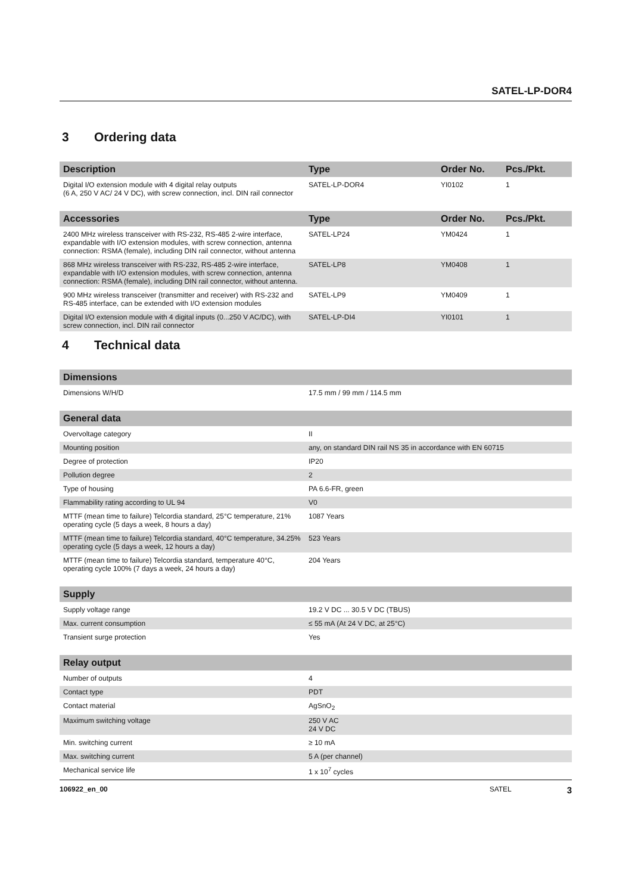SATEL-LP-DOR4
3 Ordering data
| Description | Type | Order No. | Pcs./Pkt. |
| --- | --- | --- | --- |
| Digital I/O extension module with 4 digital relay outputs (6 A, 250 V AC/ 24 V DC), with screw connection, incl. DIN rail connector | SATEL-LP-DOR4 | YI0102 | 1 |
| Accessories | Type | Order No. | Pcs./Pkt. |
| 2400 MHz wireless transceiver with RS-232, RS-485 2-wire interface, expandable with I/O extension modules, with screw connection, antenna connection: RSMA (female), including DIN rail connector, without antenna | SATEL-LP24 | YM0424 | 1 |
| 868 MHz wireless transceiver with RS-232, RS-485 2-wire interface, expandable with I/O extension modules, with screw connection, antenna connection: RSMA (female), including DIN rail connector, without antenna. | SATEL-LP8 | YM0408 | 1 |
| 900 MHz wireless transceiver (transmitter and receiver) with RS-232 and RS-485 interface, can be extended with I/O extension modules | SATEL-LP9 | YM0409 | 1 |
| Digital I/O extension module with 4 digital inputs (0...250 V AC/DC), with screw connection, incl. DIN rail connector | SATEL-LP-DI4 | YI0101 | 1 |
4 Technical data
| Dimensions | |
| --- | --- |
| Dimensions W/H/D | 17.5 mm / 99 mm / 114.5 mm |
| General data | |
| Overvoltage category | II |
| Mounting position | any, on standard DIN rail NS 35 in accordance with EN 60715 |
| Degree of protection | IP20 |
| Pollution degree | 2 |
| Type of housing | PA 6.6-FR, green |
| Flammability rating according to UL 94 | V0 |
| MTTF (mean time to failure) Telcordia standard, 25°C temperature, 21% operating cycle (5 days a week, 8 hours a day) | 1087 Years |
| MTTF (mean time to failure) Telcordia standard, 40°C temperature, 34.25% operating cycle (5 days a week, 12 hours a day) | 523 Years |
| MTTF (mean time to failure) Telcordia standard, temperature 40°C, operating cycle 100% (7 days a week, 24 hours a day) | 204 Years |
| Supply | |
| Supply voltage range | 19.2 V DC ... 30.5 V DC (TBUS) |
| Max. current consumption | ≤ 55 mA (At 24 V DC, at 25°C) |
| Transient surge protection | Yes |
| Relay output | |
| Number of outputs | 4 |
| Contact type | PDT |
| Contact material | AgSnO<sub>2</sub> |
| Maximum switching voltage | 250 V AC 24 V DC |
| Min. switching current | ≥ 10 mA |
| Max. switching current | 5 A (per channel) |
| Mechanical service life | 1 x 10<sup>7</sup> cycles |
106922_en_00 SATEL 3